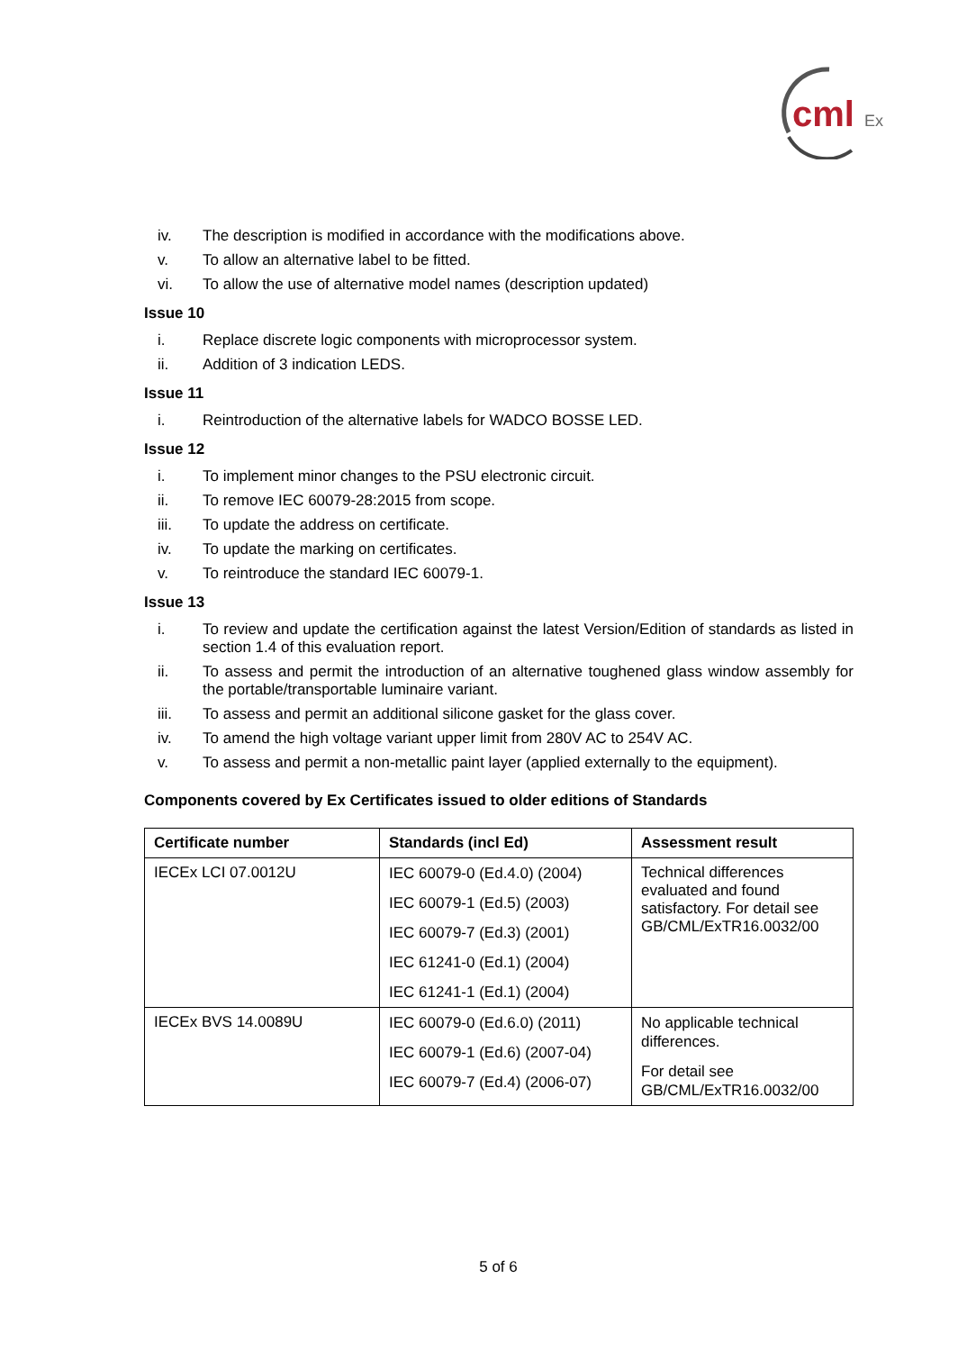cml
Ex
iv. The description is modified in accordance with the modifications above.
v. To allow an alternative label to be fitted.
vi. To allow the use of alternative model names (description updated)
Issue 10
i. Replace discrete logic components with microprocessor system.
ii. Addition of 3 indication LEDS.
Issue 11
i. Reintroduction of the alternative labels for WADCO BOSSE LED.
Issue 12
i. To implement minor changes to the PSU electronic circuit.
ii. To remove IEC 60079-28:2015 from scope.
iii. To update the address on certificate.
iv. To update the marking on certificates.
v. To reintroduce the standard IEC 60079-1.
Issue 13
i. To review and update the certification against the latest Version/Edition of standards as listed in section 1.4 of this evaluation report.
ii. To assess and permit the introduction of an alternative toughened glass window assembly for the portable/transportable luminaire variant.
iii. To assess and permit an additional silicone gasket for the glass cover.
iv. To amend the high voltage variant upper limit from 280V AC to 254V AC.
v. To assess and permit a non-metallic paint layer (applied externally to the equipment).
Components covered by Ex Certificates issued to older editions of Standards
| Certificate number | Standards (incl Ed) | Assessment result |
| --- | --- | --- |
| IECEx LCI 07.0012U | IEC 60079-0 (Ed.4.0) (2004) IEC 60079-1 (Ed.5) (2003) IEC 60079-7 (Ed.3) (2001) IEC 61241-0 (Ed.1) (2004) IEC 61241-1 (Ed.1) (2004) | Technical differences evaluated and found satisfactory. For detail see GB/CML/ExTR16.0032/00 |
| IECEx BVS 14.0089U | IEC 60079-0 (Ed.6.0) (2011) IEC 60079-1 (Ed.6) (2007-04) IEC 60079-7 (Ed.4) (2006-07) | No applicable technical differences. For detail see GB/CML/ExTR16.0032/00 |
5 of 6